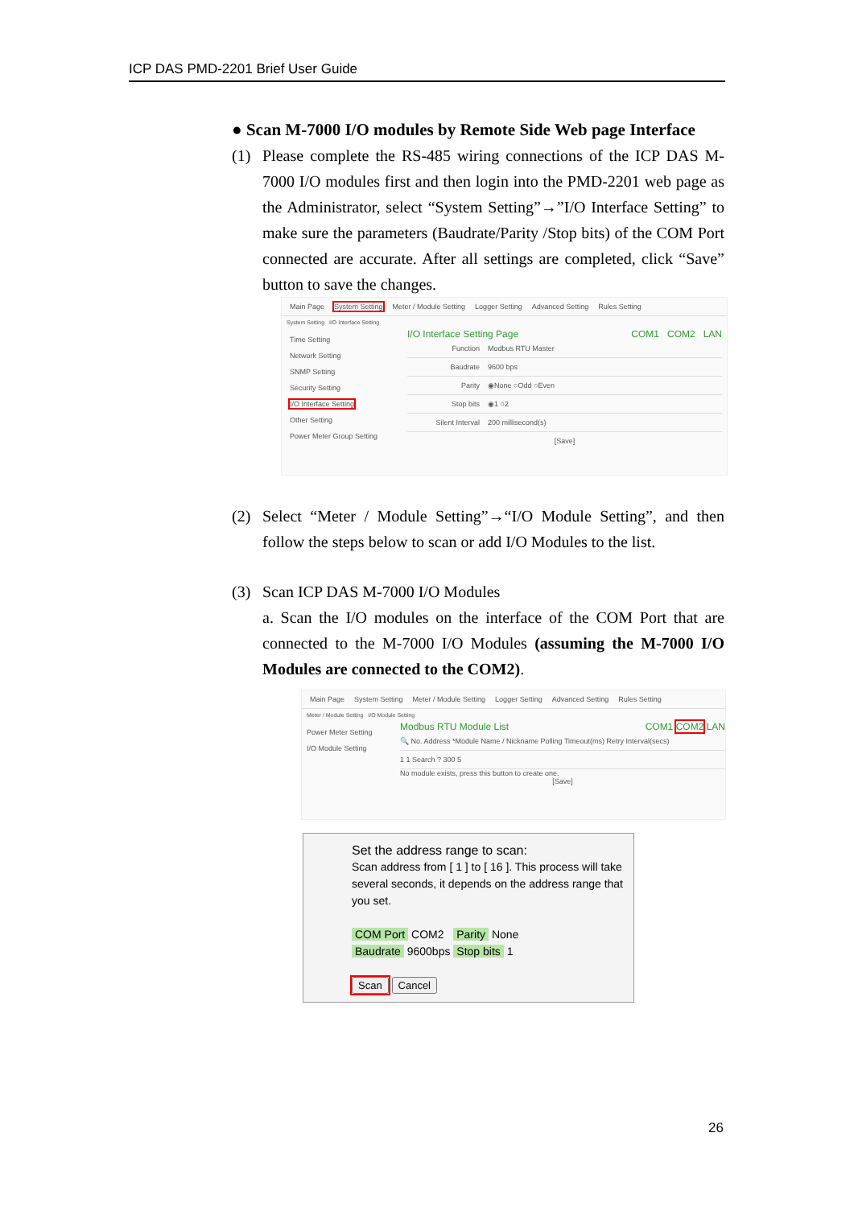ICP DAS PMD-2201 Brief User Guide
● Scan M-7000 I/O modules by Remote Side Web page Interface
(1) Please complete the RS-485 wiring connections of the ICP DAS M-7000 I/O modules first and then login into the PMD-2201 web page as the Administrator, select “System Setting”→”I/O Interface Setting” to make sure the parameters (Baudrate/Parity /Stop bits) of the COM Port connected are accurate. After all settings are completed, click “Save” button to save the changes.
Main Page System Setting Meter / Module Setting Logger Setting Advanced Setting Rules Setting
System Setting I/O Interface Setting
Time Setting
Network Setting
SNMP Setting
Security Setting
I/O Interface Setting
Other Setting
Power Meter Group Setting
I/O Interface Setting Page COM1 COM2 LAN
Function Modbus RTU Master
Baudrate 9600 bps
Parity ◉None ○Odd ○Even
Stop bits ◉1 ○2
Silent Interval 200 millisecond(s)
[Save]
(2) Select “Meter / Module Setting”→“I/O Module Setting”, and then follow the steps below to scan or add I/O Modules to the list.
(3) Scan ICP DAS M-7000 I/O Modules
a. Scan the I/O modules on the interface of the COM Port that are connected to the M-7000 I/O Modules (assuming the M-7000 I/O Modules are connected to the COM2).
Main Page System Setting Meter / Module Setting Logger Setting Advanced Setting Rules Setting
Meter / Module Setting I/O Module Setting
Power Meter Setting
I/O Module Setting
Modbus RTU Module List COM1 COM2 LAN
🔍 No. Address *Module Name / Nickname Polling Timeout(ms) Retry Interval(secs)
1 1 Search ? 300 5
No module exists, press this button to create one.
[Save]
Set the address range to scan:
Scan address from [ 1 ] to [ 16 ]. This process will take several seconds, it depends on the address range that you set.
COM Port COM2 Parity None
Baudrate 9600bps Stop bits 1
Scan Cancel
26